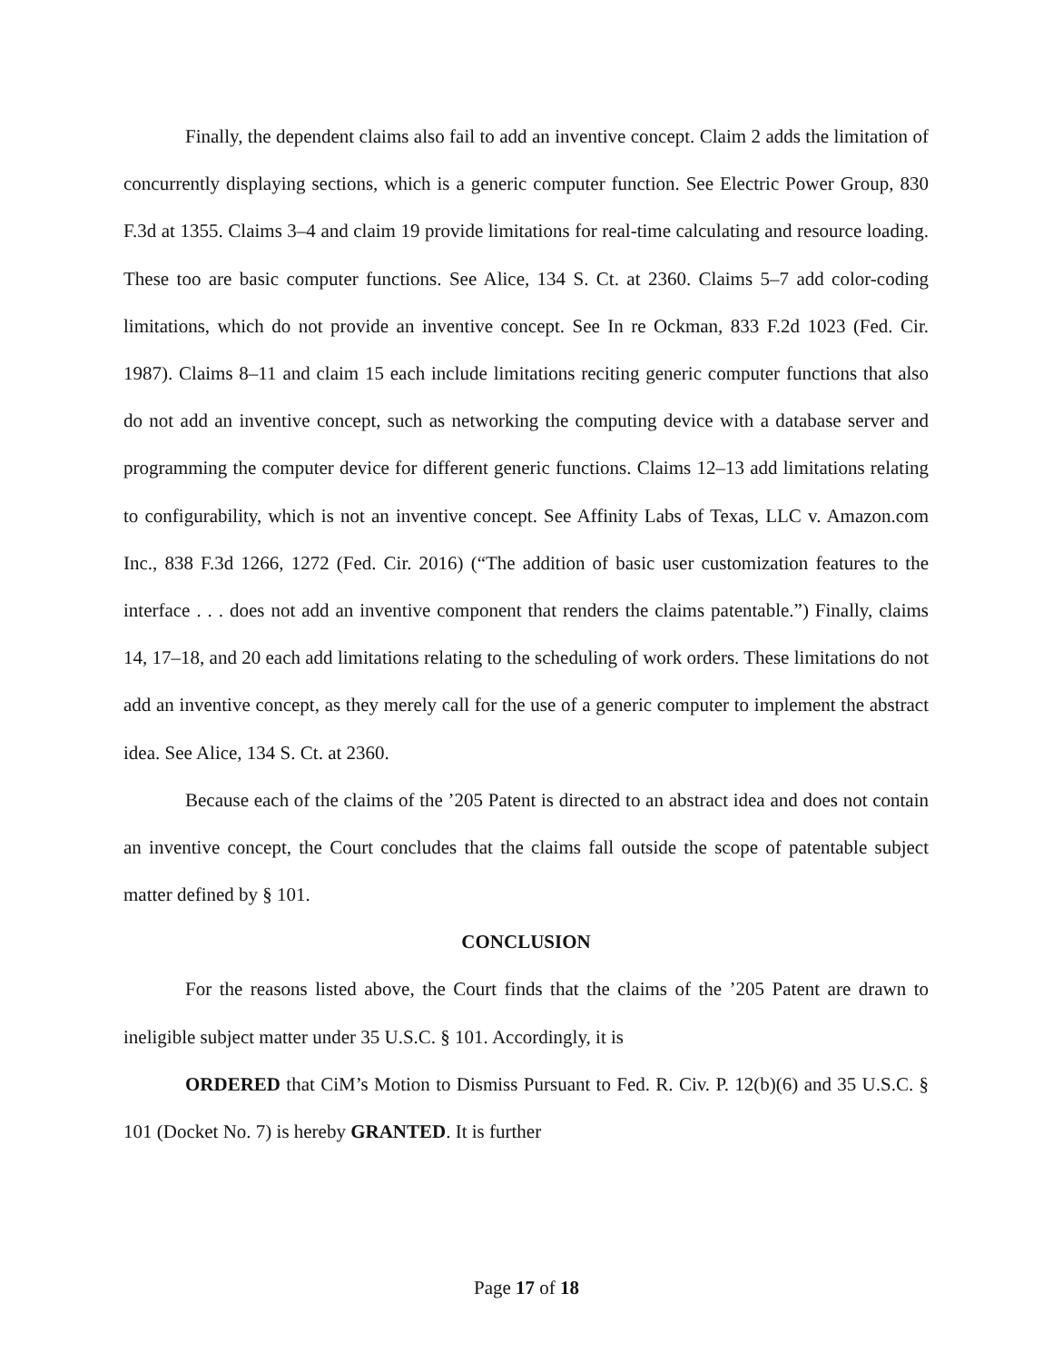Finally, the dependent claims also fail to add an inventive concept. Claim 2 adds the limitation of concurrently displaying sections, which is a generic computer function. See Electric Power Group, 830 F.3d at 1355. Claims 3–4 and claim 19 provide limitations for real-time calculating and resource loading. These too are basic computer functions. See Alice, 134 S. Ct. at 2360. Claims 5–7 add color-coding limitations, which do not provide an inventive concept. See In re Ockman, 833 F.2d 1023 (Fed. Cir. 1987). Claims 8–11 and claim 15 each include limitations reciting generic computer functions that also do not add an inventive concept, such as networking the computing device with a database server and programming the computer device for different generic functions. Claims 12–13 add limitations relating to configurability, which is not an inventive concept. See Affinity Labs of Texas, LLC v. Amazon.com Inc., 838 F.3d 1266, 1272 (Fed. Cir. 2016) (“The addition of basic user customization features to the interface . . . does not add an inventive component that renders the claims patentable.”) Finally, claims 14, 17–18, and 20 each add limitations relating to the scheduling of work orders. These limitations do not add an inventive concept, as they merely call for the use of a generic computer to implement the abstract idea. See Alice, 134 S. Ct. at 2360.
Because each of the claims of the ’205 Patent is directed to an abstract idea and does not contain an inventive concept, the Court concludes that the claims fall outside the scope of patentable subject matter defined by § 101.
CONCLUSION
For the reasons listed above, the Court finds that the claims of the ’205 Patent are drawn to ineligible subject matter under 35 U.S.C. § 101. Accordingly, it is
ORDERED that CiM’s Motion to Dismiss Pursuant to Fed. R. Civ. P. 12(b)(6) and 35 U.S.C. § 101 (Docket No. 7) is hereby GRANTED. It is further
Page 17 of 18